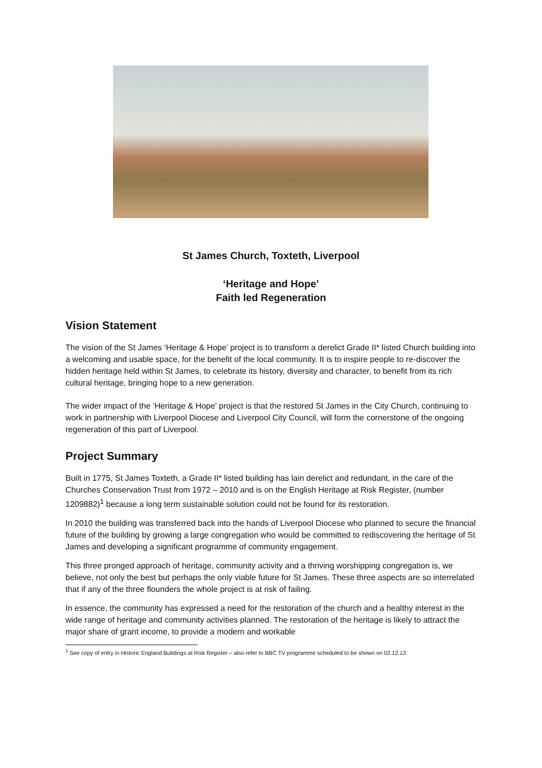St James Church, Toxteth, Liverpool
‘Heritage and Hope’
Faith led Regeneration
Vision Statement
The vision of the St James ‘Heritage & Hope’ project is to transform a derelict Grade II* listed Church building into a welcoming and usable space, for the benefit of the local community. It is to inspire people to re-discover the hidden heritage held within St James, to celebrate its history, diversity and character, to benefit from its rich cultural heritage, bringing hope to a new generation.
The wider impact of the ‘Heritage & Hope’ project is that the restored St James in the City Church, continuing to work in partnership with Liverpool Diocese and Liverpool City Council, will form the cornerstone of the ongoing regeneration of this part of Liverpool.
Project Summary
Built in 1775, St James Toxteth, a Grade II* listed building has lain derelict and redundant, in the care of the Churches Conservation Trust from 1972 – 2010 and is on the English Heritage at Risk Register, (number 1209882)<sup>1</sup> because a long term sustainable solution could not be found for its restoration.
In 2010 the building was transferred back into the hands of Liverpool Diocese who planned to secure the financial future of the building by growing a large congregation who would be committed to rediscovering the heritage of St James and developing a significant programme of community engagement.
This three pronged approach of heritage, community activity and a thriving worshipping congregation is, we believe, not only the best but perhaps the only viable future for St James. These three aspects are so interrelated that if any of the three flounders the whole project is at risk of failing.
In essence, the community has expressed a need for the restoration of the church and a healthy interest in the wide range of heritage and community activities planned. The restoration of the heritage is likely to attract the major share of grant income, to provide a modern and workable
<sup>1</sup> See copy of entry in Historic England Buildings at Risk Register – also refer to BBC TV programme scheduled to be shown on 02.12.13